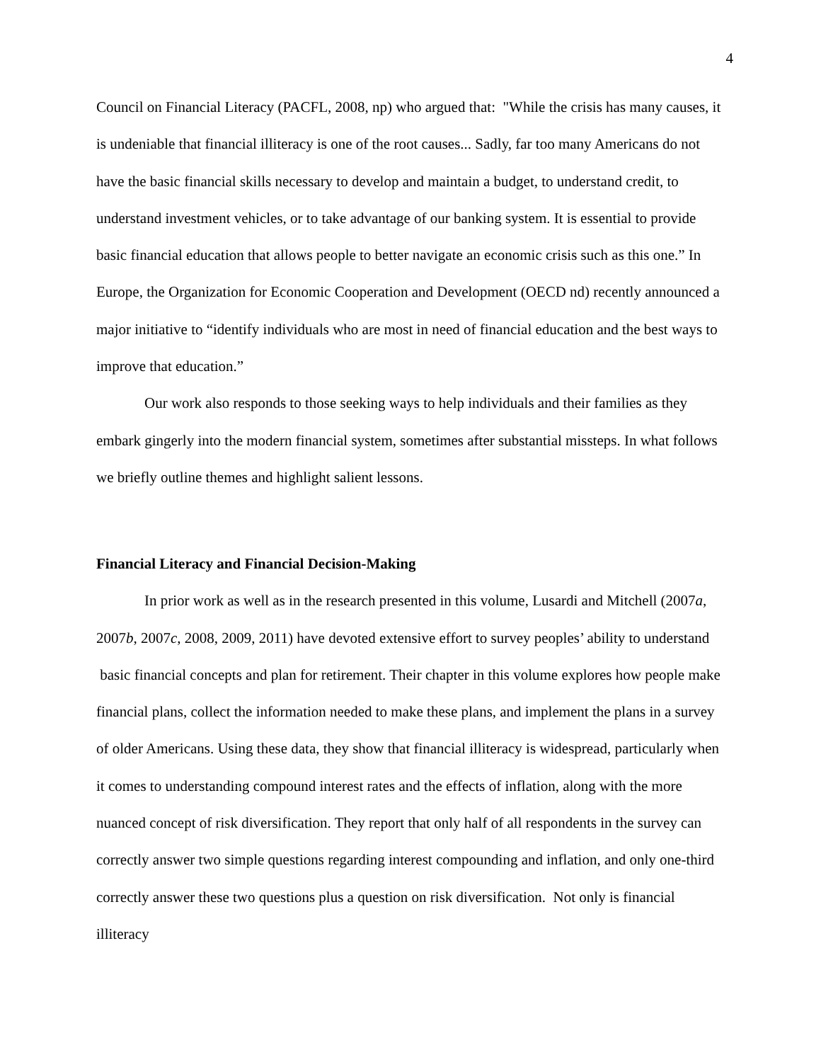4
Council on Financial Literacy (PACFL, 2008, np) who argued that: "While the crisis has many causes, it is undeniable that financial illiteracy is one of the root causes... Sadly, far too many Americans do not have the basic financial skills necessary to develop and maintain a budget, to understand credit, to understand investment vehicles, or to take advantage of our banking system. It is essential to provide basic financial education that allows people to better navigate an economic crisis such as this one.” In Europe, the Organization for Economic Cooperation and Development (OECD nd) recently announced a major initiative to “identify individuals who are most in need of financial education and the best ways to improve that education.”
Our work also responds to those seeking ways to help individuals and their families as they embark gingerly into the modern financial system, sometimes after substantial missteps. In what follows we briefly outline themes and highlight salient lessons.
Financial Literacy and Financial Decision-Making
In prior work as well as in the research presented in this volume, Lusardi and Mitchell (2007a, 2007b, 2007c, 2008, 2009, 2011) have devoted extensive effort to survey peoples’ ability to understand basic financial concepts and plan for retirement. Their chapter in this volume explores how people make financial plans, collect the information needed to make these plans, and implement the plans in a survey of older Americans. Using these data, they show that financial illiteracy is widespread, particularly when it comes to understanding compound interest rates and the effects of inflation, along with the more nuanced concept of risk diversification. They report that only half of all respondents in the survey can correctly answer two simple questions regarding interest compounding and inflation, and only one-third correctly answer these two questions plus a question on risk diversification. Not only is financial illiteracy